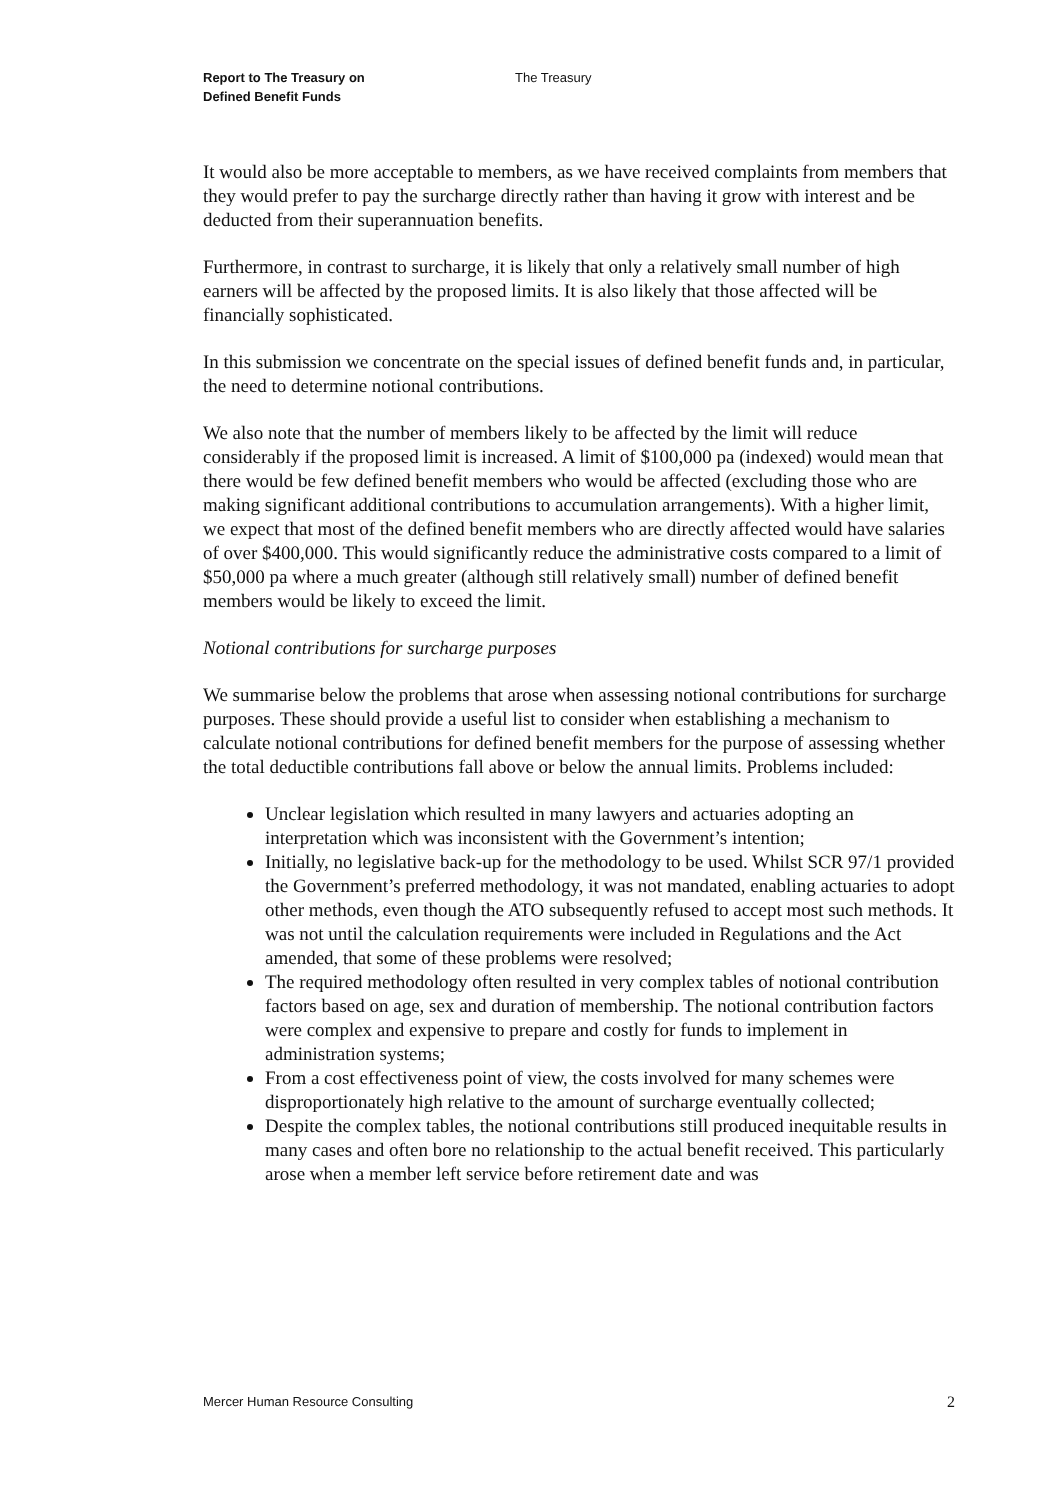Report to The Treasury on
Defined Benefit Funds
The Treasury
It would also be more acceptable to members, as we have received complaints from members that they would prefer to pay the surcharge directly rather than having it grow with interest and be deducted from their superannuation benefits.
Furthermore, in contrast to surcharge, it is likely that only a relatively small number of high earners will be affected by the proposed limits. It is also likely that those affected will be financially sophisticated.
In this submission we concentrate on the special issues of defined benefit funds and, in particular, the need to determine notional contributions.
We also note that the number of members likely to be affected by the limit will reduce considerably if the proposed limit is increased. A limit of $100,000 pa (indexed) would mean that there would be few defined benefit members who would be affected (excluding those who are making significant additional contributions to accumulation arrangements). With a higher limit, we expect that most of the defined benefit members who are directly affected would have salaries of over $400,000. This would significantly reduce the administrative costs compared to a limit of $50,000 pa where a much greater (although still relatively small) number of defined benefit members would be likely to exceed the limit.
Notional contributions for surcharge purposes
We summarise below the problems that arose when assessing notional contributions for surcharge purposes. These should provide a useful list to consider when establishing a mechanism to calculate notional contributions for defined benefit members for the purpose of assessing whether the total deductible contributions fall above or below the annual limits. Problems included:
Unclear legislation which resulted in many lawyers and actuaries adopting an interpretation which was inconsistent with the Government’s intention;
Initially, no legislative back-up for the methodology to be used. Whilst SCR 97/1 provided the Government’s preferred methodology, it was not mandated, enabling actuaries to adopt other methods, even though the ATO subsequently refused to accept most such methods. It was not until the calculation requirements were included in Regulations and the Act amended, that some of these problems were resolved;
The required methodology often resulted in very complex tables of notional contribution factors based on age, sex and duration of membership. The notional contribution factors were complex and expensive to prepare and costly for funds to implement in administration systems;
From a cost effectiveness point of view, the costs involved for many schemes were disproportionately high relative to the amount of surcharge eventually collected;
Despite the complex tables, the notional contributions still produced inequitable results in many cases and often bore no relationship to the actual benefit received. This particularly arose when a member left service before retirement date and was
Mercer Human Resource Consulting 2